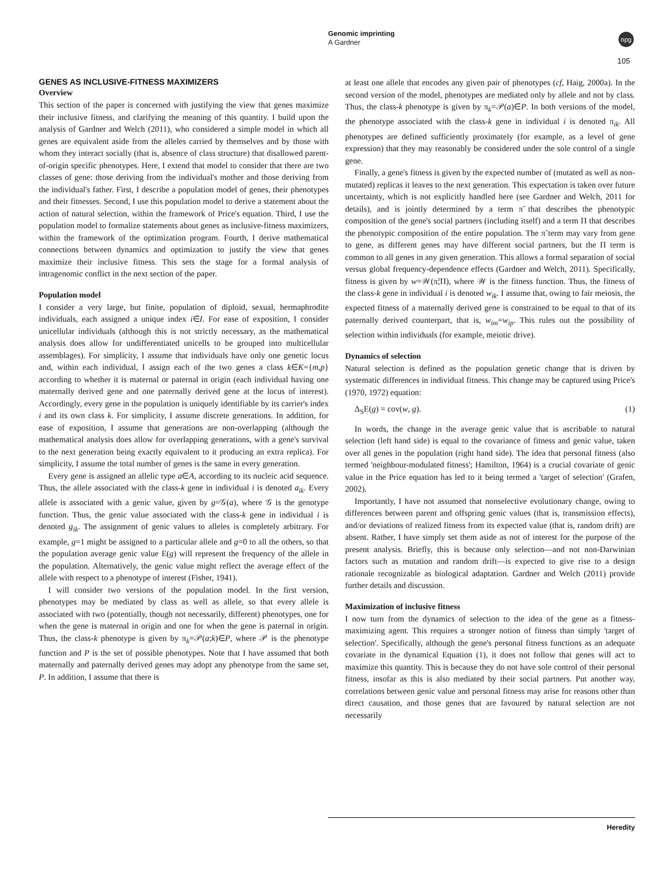Genomic imprinting
A Gardner
npg
105
GENES AS INCLUSIVE-FITNESS MAXIMIZERS
Overview
This section of the paper is concerned with justifying the view that genes maximize their inclusive fitness, and clarifying the meaning of this quantity. I build upon the analysis of Gardner and Welch (2011), who considered a simple model in which all genes are equivalent aside from the alleles carried by themselves and by those with whom they interact socially (that is, absence of class structure) that disallowed parent-of-origin specific phenotypes. Here, I extend that model to consider that there are two classes of gene: those deriving from the individual's mother and those deriving from the individual's father. First, I describe a population model of genes, their phenotypes and their fitnesses. Second, I use this population model to derive a statement about the action of natural selection, within the framework of Price's equation. Third, I use the population model to formalize statements about genes as inclusive-fitness maximizers, within the framework of the optimization program. Fourth, I derive mathematical connections between dynamics and optimization to justify the view that genes maximize their inclusive fitness. This sets the stage for a formal analysis of intragenomic conflict in the next section of the paper.
Population model
I consider a very large, but finite, population of diploid, sexual, hermaphrodite individuals, each assigned a unique index i∈I. For ease of exposition, I consider unicellular individuals (although this is not strictly necessary, as the mathematical analysis does allow for undifferentiated unicells to be grouped into multicellular assemblages). For simplicity, I assume that individuals have only one genetic locus and, within each individual, I assign each of the two genes a class k∈K={m,p} according to whether it is maternal or paternal in origin (each individual having one maternally derived gene and one paternally derived gene at the locus of interest). Accordingly, every gene in the population is uniquely identifiable by its carrier's index i and its own class k. For simplicity, I assume discrete generations. In addition, for ease of exposition, I assume that generations are non-overlapping (although the mathematical analysis does allow for overlapping generations, with a gene's survival to the next generation being exactly equivalent to it producing an extra replica). For simplicity, I assume the total number of genes is the same in every generation.
Every gene is assigned an allelic type a∈A, according to its nucleic acid sequence. Thus, the allele associated with the class-k gene in individual i is denoted a<sub>ik</sub>. Every allele is associated with a genic value, given by g=𝒢(a), where 𝒢 is the genotype function. Thus, the genic value associated with the class-k gene in individual i is denoted g<sub>ik</sub>. The assignment of genic values to alleles is completely arbitrary. For example, g=1 might be assigned to a particular allele and g=0 to all the others, so that the population average genic value E(g) will represent the frequency of the allele in the population. Alternatively, the genic value might reflect the average effect of the allele with respect to a phenotype of interest (Fisher, 1941).
I will consider two versions of the population model. In the first version, phenotypes may be mediated by class as well as allele, so that every allele is associated with two (potentially, though not necessarily, different) phenotypes, one for when the gene is maternal in origin and one for when the gene is paternal in origin. Thus, the class-k phenotype is given by π<sub>k</sub>=𝒫(a;k)∈P, where 𝒫 is the phenotype function and P is the set of possible phenotypes. Note that I have assumed that both maternally and paternally derived genes may adopt any phenotype from the same set, P. In addition, I assume that there is
at least one allele that encodes any given pair of phenotypes (cf, Haig, 2000a). In the second version of the model, phenotypes are mediated only by allele and not by class. Thus, the class-k phenotype is given by π<sub>k</sub>=𝒫(a)∈P. In both versions of the model, the phenotype associated with the class-k gene in individual i is denoted π<sub>ik</sub>. All phenotypes are defined sufficiently proximately (for example, as a level of gene expression) that they may reasonably be considered under the sole control of a single gene.
Finally, a gene's fitness is given by the expected number of (mutated as well as non-mutated) replicas it leaves to the next generation. This expectation is taken over future uncertainty, which is not explicitly handled here (see Gardner and Welch, 2011 for details), and is jointly determined by a term π̃ that describes the phenotypic composition of the gene's social partners (including itself) and a term Π that describes the phenotypic composition of the entire population. The π̃ term may vary from gene to gene, as different genes may have different social partners, but the Π term is common to all genes in any given generation. This allows a formal separation of social versus global frequency-dependence effects (Gardner and Welch, 2011). Specifically, fitness is given by w=𝒲(π̃;Π), where 𝒲 is the fitness function. Thus, the fitness of the class-k gene in individual i is denoted w<sub>ik</sub>. I assume that, owing to fair meiosis, the expected fitness of a maternally derived gene is constrained to be equal to that of its paternally derived counterpart, that is, w<sub>im</sub>=w<sub>ip</sub>. This rules out the possibility of selection within individuals (for example, meiotic drive).
Dynamics of selection
Natural selection is defined as the population genetic change that is driven by systematic differences in individual fitness. This change may be captured using Price's (1970, 1972) equation:
Δ<sub>S</sub>E(g) = cov(w, g). (1)
In words, the change in the average genic value that is ascribable to natural selection (left hand side) is equal to the covariance of fitness and genic value, taken over all genes in the population (right hand side). The idea that personal fitness (also termed 'neighbour-modulated fitness'; Hamilton, 1964) is a crucial covariate of genic value in the Price equation has led to it being termed a 'target of selection' (Grafen, 2002).
Importantly, I have not assumed that nonselective evolutionary change, owing to differences between parent and offspring genic values (that is, transmission effects), and/or deviations of realized fitness from its expected value (that is, random drift) are absent. Rather, I have simply set them aside as not of interest for the purpose of the present analysis. Briefly, this is because only selection—and not non-Darwinian factors such as mutation and random drift—is expected to give rise to a design rationale recognizable as biological adaptation. Gardner and Welch (2011) provide further details and discussion.
Maximization of inclusive fitness
I now turn from the dynamics of selection to the idea of the gene as a fitness-maximizing agent. This requires a stronger notion of fitness than simply 'target of selection'. Specifically, although the gene's personal fitness functions as an adequate covariate in the dynamical Equation (1), it does not follow that genes will act to maximize this quantity. This is because they do not have sole control of their personal fitness, insofar as this is also mediated by their social partners. Put another way, correlations between genic value and personal fitness may arise for reasons other than direct causation, and those genes that are favoured by natural selection are not necessarily
Heredity